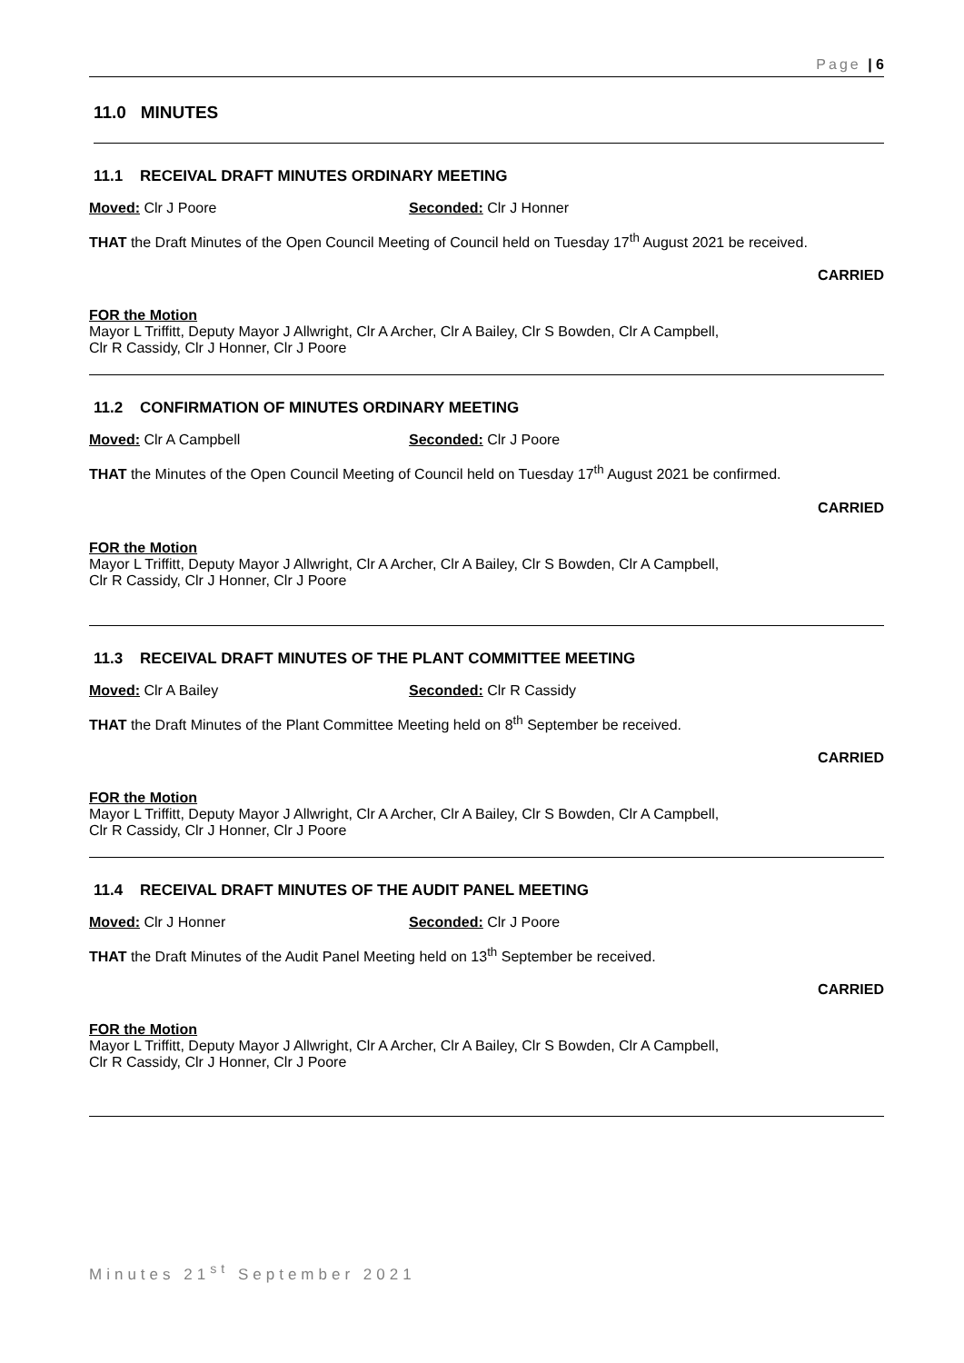Page | 6
11.0 MINUTES
11.1 RECEIVAL DRAFT MINUTES ORDINARY MEETING
Moved: Clr J Poore Seconded: Clr J Honner
THAT the Draft Minutes of the Open Council Meeting of Council held on Tuesday 17<sup>th</sup> August 2021 be received.
CARRIED
FOR the Motion
Mayor L Triffitt, Deputy Mayor J Allwright, Clr A Archer, Clr A Bailey, Clr S Bowden, Clr A Campbell,
Clr R Cassidy, Clr J Honner, Clr J Poore
11.2 CONFIRMATION OF MINUTES ORDINARY MEETING
Moved: Clr A Campbell Seconded: Clr J Poore
THAT the Minutes of the Open Council Meeting of Council held on Tuesday 17<sup>th</sup> August 2021 be confirmed.
CARRIED
FOR the Motion
Mayor L Triffitt, Deputy Mayor J Allwright, Clr A Archer, Clr A Bailey, Clr S Bowden, Clr A Campbell,
Clr R Cassidy, Clr J Honner, Clr J Poore
11.3 RECEIVAL DRAFT MINUTES OF THE PLANT COMMITTEE MEETING
Moved: Clr A Bailey Seconded: Clr R Cassidy
THAT the Draft Minutes of the Plant Committee Meeting held on 8<sup>th</sup> September be received.
CARRIED
FOR the Motion
Mayor L Triffitt, Deputy Mayor J Allwright, Clr A Archer, Clr A Bailey, Clr S Bowden, Clr A Campbell,
Clr R Cassidy, Clr J Honner, Clr J Poore
11.4 RECEIVAL DRAFT MINUTES OF THE AUDIT PANEL MEETING
Moved: Clr J Honner Seconded: Clr J Poore
THAT the Draft Minutes of the Audit Panel Meeting held on 13<sup>th</sup> September be received.
CARRIED
FOR the Motion
Mayor L Triffitt, Deputy Mayor J Allwright, Clr A Archer, Clr A Bailey, Clr S Bowden, Clr A Campbell,
Clr R Cassidy, Clr J Honner, Clr J Poore
Minutes 21<sup>st</sup> September 2021